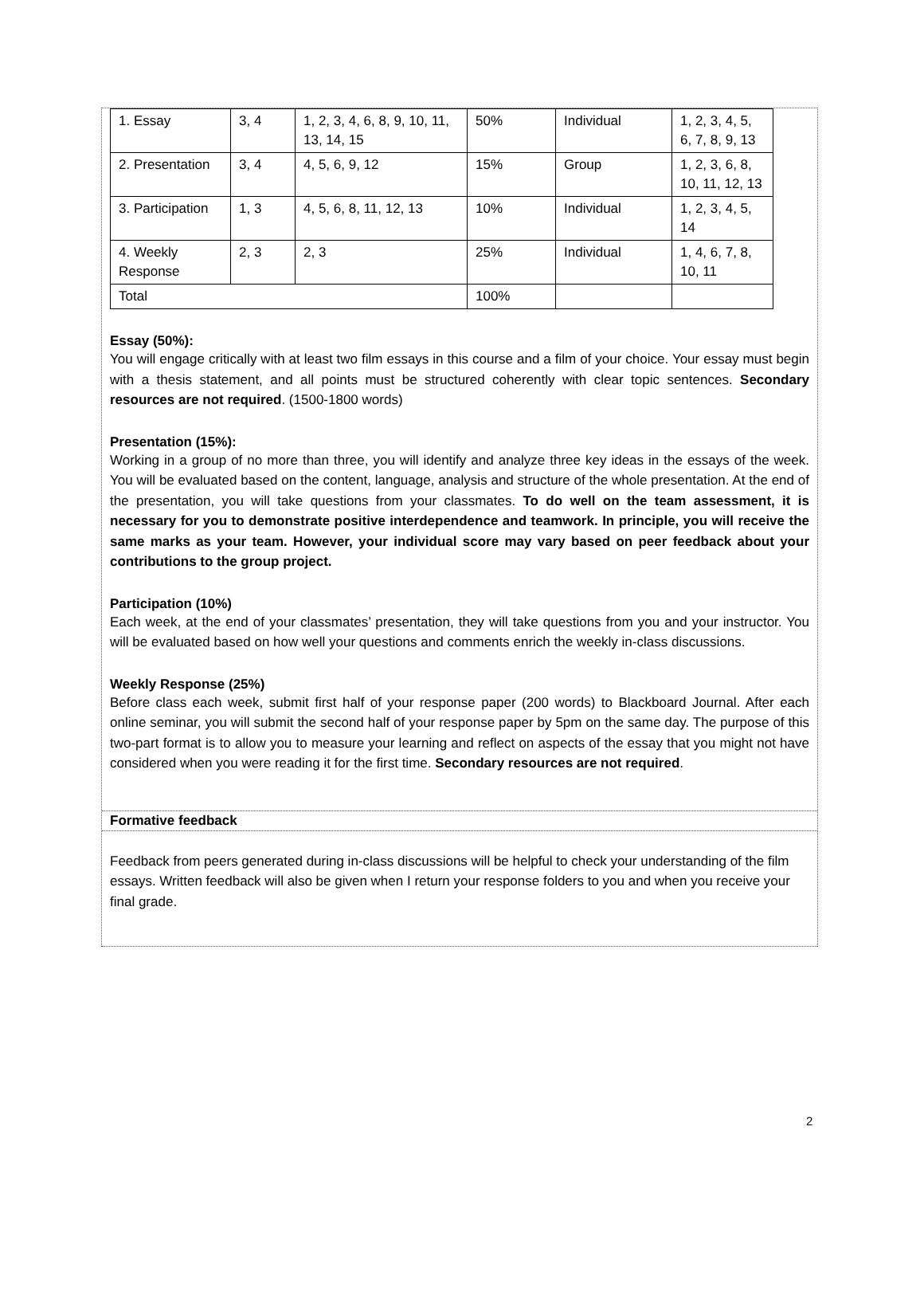| 1. Essay | 3, 4 | 1, 2, 3, 4, 6, 8, 9, 10, 11, 13, 14, 15 | 50% | Individual | 1, 2, 3, 4, 5, 6, 7, 8, 9, 13 |
| 2. Presentation | 3, 4 | 4, 5, 6, 9, 12 | 15% | Group | 1, 2, 3, 6, 8, 10, 11, 12, 13 |
| 3. Participation | 1, 3 | 4, 5, 6, 8, 11, 12, 13 | 10% | Individual | 1, 2, 3, 4, 5, 14 |
| 4. Weekly Response | 2, 3 | 2, 3 | 25% | Individual | 1, 4, 6, 7, 8, 10, 11 |
| Total | | | 100% | | |
Essay (50%):
You will engage critically with at least two film essays in this course and a film of your choice. Your essay must begin with a thesis statement, and all points must be structured coherently with clear topic sentences. Secondary resources are not required. (1500-1800 words)
Presentation (15%):
Working in a group of no more than three, you will identify and analyze three key ideas in the essays of the week. You will be evaluated based on the content, language, analysis and structure of the whole presentation. At the end of the presentation, you will take questions from your classmates. To do well on the team assessment, it is necessary for you to demonstrate positive interdependence and teamwork. In principle, you will receive the same marks as your team. However, your individual score may vary based on peer feedback about your contributions to the group project.
Participation (10%)
Each week, at the end of your classmates’ presentation, they will take questions from you and your instructor. You will be evaluated based on how well your questions and comments enrich the weekly in-class discussions.
Weekly Response (25%)
Before class each week, submit first half of your response paper (200 words) to Blackboard Journal. After each online seminar, you will submit the second half of your response paper by 5pm on the same day. The purpose of this two-part format is to allow you to measure your learning and reflect on aspects of the essay that you might not have considered when you were reading it for the first time. Secondary resources are not required.
Formative feedback
Feedback from peers generated during in-class discussions will be helpful to check your understanding of the film essays. Written feedback will also be given when I return your response folders to you and when you receive your final grade.
2